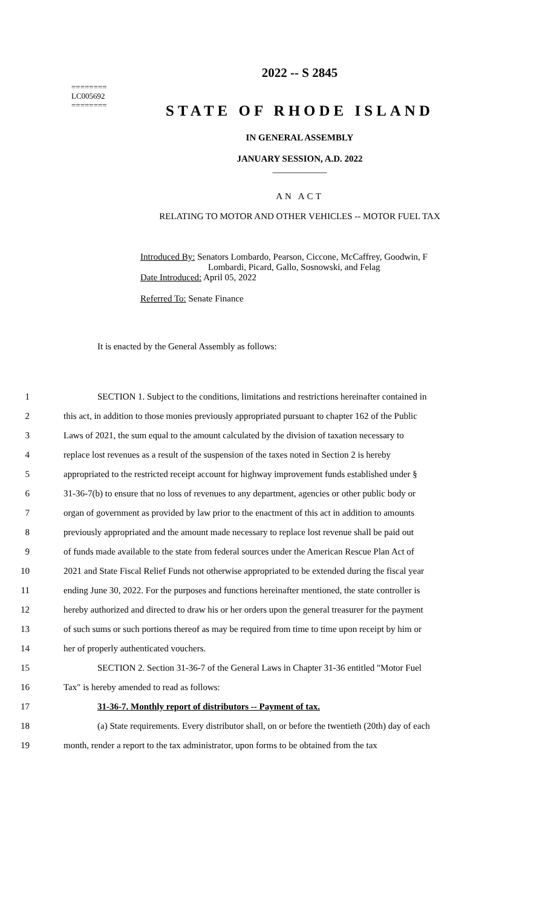========
LC005692
========
2022 -- S 2845
STATE OF RHODE ISLAND
IN GENERAL ASSEMBLY
JANUARY SESSION, A.D. 2022
____________
AN ACT
RELATING TO MOTOR AND OTHER VEHICLES -- MOTOR FUEL TAX
Introduced By: Senators Lombardo, Pearson, Ciccone, McCaffrey, Goodwin, F
Lombardi, Picard, Gallo, Sosnowski, and Felag
Date Introduced: April 05, 2022
Referred To: Senate Finance
It is enacted by the General Assembly as follows:
1 SECTION 1. Subject to the conditions, limitations and restrictions hereinafter contained in
2 this act, in addition to those monies previously appropriated pursuant to chapter 162 of the Public
3 Laws of 2021, the sum equal to the amount calculated by the division of taxation necessary to
4 replace lost revenues as a result of the suspension of the taxes noted in Section 2 is hereby
5 appropriated to the restricted receipt account for highway improvement funds established under §
6 31-36-7(b) to ensure that no loss of revenues to any department, agencies or other public body or
7 organ of government as provided by law prior to the enactment of this act in addition to amounts
8 previously appropriated and the amount made necessary to replace lost revenue shall be paid out
9 of funds made available to the state from federal sources under the American Rescue Plan Act of
10 2021 and State Fiscal Relief Funds not otherwise appropriated to be extended during the fiscal year
11 ending June 30, 2022. For the purposes and functions hereinafter mentioned, the state controller is
12 hereby authorized and directed to draw his or her orders upon the general treasurer for the payment
13 of such sums or such portions thereof as may be required from time to time upon receipt by him or
14 her of properly authenticated vouchers.
15 SECTION 2. Section 31-36-7 of the General Laws in Chapter 31-36 entitled "Motor Fuel
16 Tax" is hereby amended to read as follows:
17 31-36-7. Monthly report of distributors -- Payment of tax.
18 (a) State requirements. Every distributor shall, on or before the twentieth (20th) day of each
19 month, render a report to the tax administrator, upon forms to be obtained from the tax